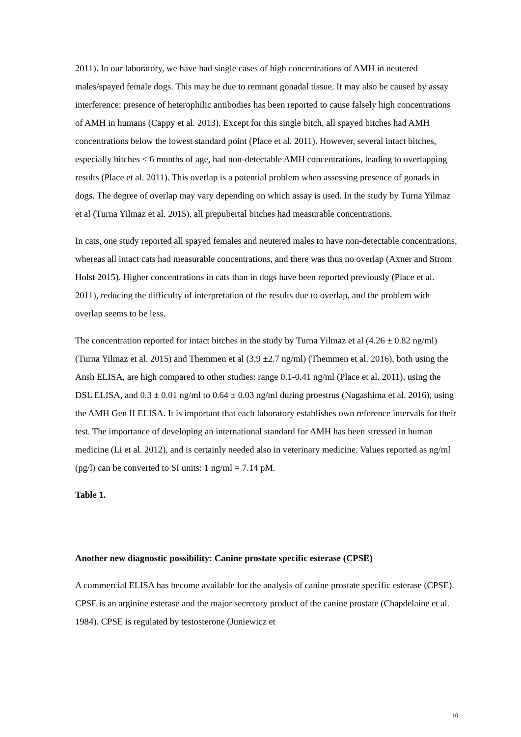2011). In our laboratory, we have had single cases of high concentrations of AMH in neutered males/spayed female dogs. This may be due to remnant gonadal tissue. It may also be caused by assay interference; presence of heterophilic antibodies has been reported to cause falsely high concentrations of AMH in humans (Cappy et al. 2013). Except for this single bitch, all spayed bitches had AMH concentrations below the lowest standard point (Place et al. 2011). However, several intact bitches, especially bitches < 6 months of age, had non-detectable AMH concentrations, leading to overlapping results (Place et al. 2011). This overlap is a potential problem when assessing presence of gonads in dogs. The degree of overlap may vary depending on which assay is used. In the study by Turna Yilmaz et al (Turna Yilmaz et al. 2015), all prepubertal bitches had measurable concentrations.
In cats, one study reported all spayed females and neutered males to have non-detectable concentrations, whereas all intact cats had measurable concentrations, and there was thus no overlap (Axner and Strom Holst 2015). Higher concentrations in cats than in dogs have been reported previously (Place et al. 2011), reducing the difficulty of interpretation of the results due to overlap, and the problem with overlap seems to be less.
The concentration reported for intact bitches in the study by Turna Yilmaz et al (4.26 ± 0.82 ng/ml) (Turna Yilmaz et al. 2015) and Themmen et al (3.9 ±2.7 ng/ml) (Themmen et al. 2016), both using the Ansh ELISA, are high compared to other studies: range 0.1-0.41 ng/ml (Place et al. 2011), using the DSL ELISA, and 0.3 ± 0.01 ng/ml to 0.64 ± 0.03 ng/ml during proestrus (Nagashima et al. 2016), using the AMH Gen II ELISA. It is important that each laboratory establishes own reference intervals for their test. The importance of developing an international standard for AMH has been stressed in human medicine (Li et al. 2012), and is certainly needed also in veterinary medicine. Values reported as ng/ml (pg/l) can be converted to SI units: 1 ng/ml = 7.14 pM.
Table 1.
Another new diagnostic possibility: Canine prostate specific esterase (CPSE)
A commercial ELISA has become available for the analysis of canine prostate specific esterase (CPSE). CPSE is an arginine esterase and the major secretory product of the canine prostate (Chapdelaine et al. 1984). CPSE is regulated by testosterone (Juniewicz et
10